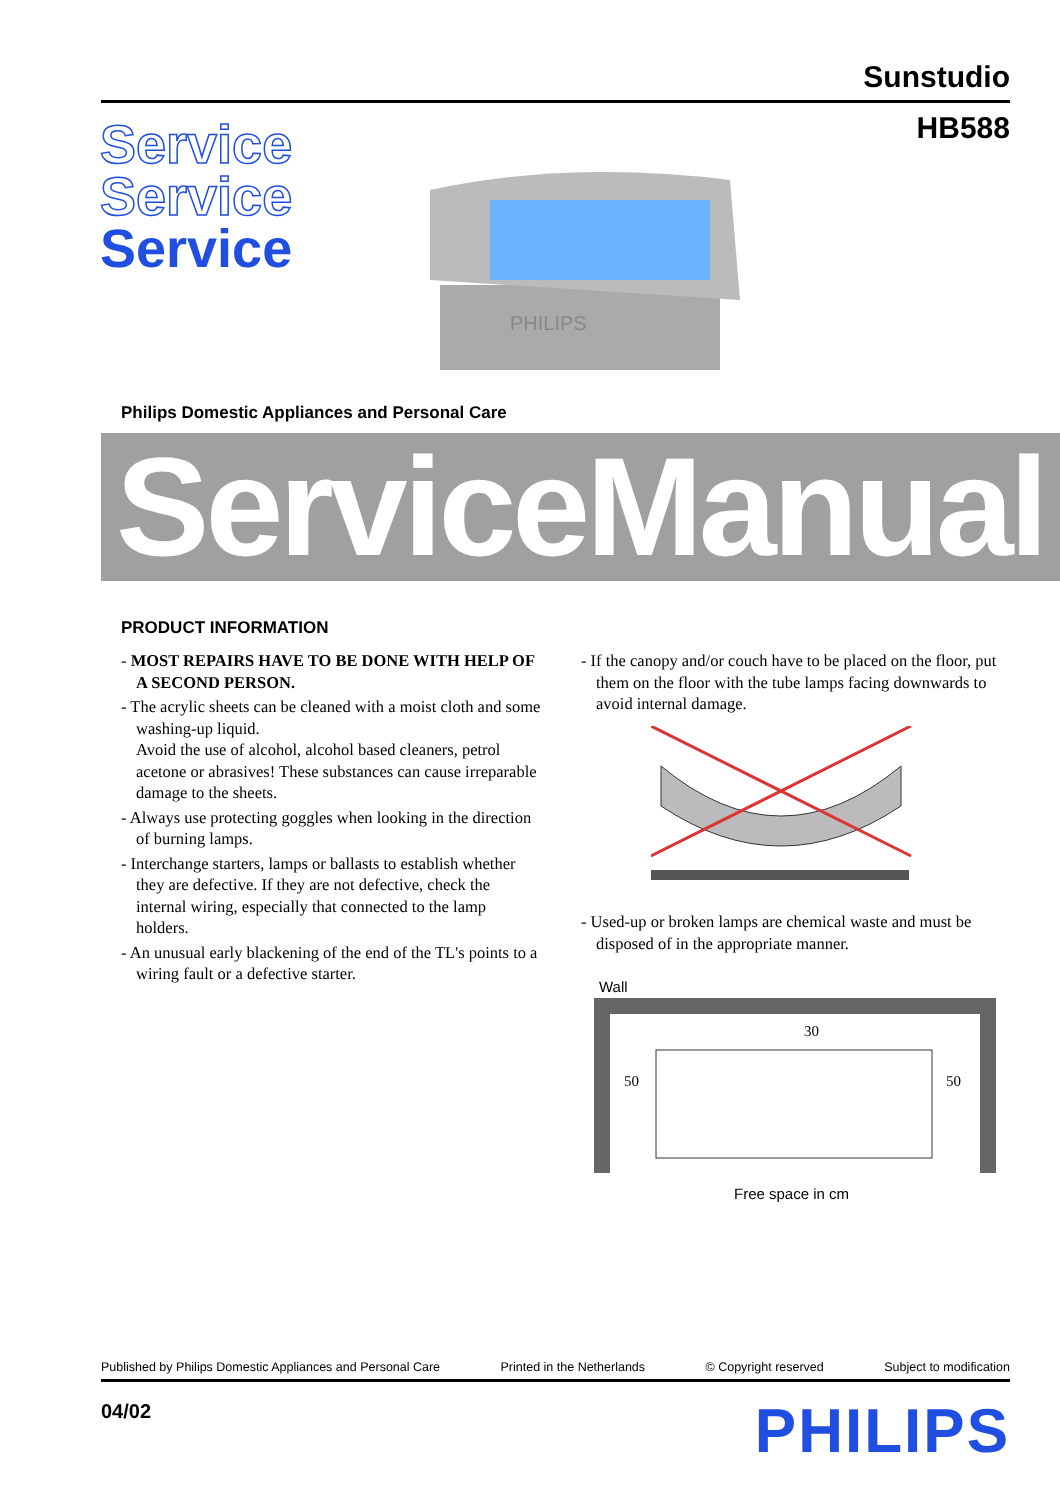Sunstudio
HB588
Service
Service
Service
PHILIPS
Philips Domestic Appliances and Personal Care
ServiceManual
PRODUCT INFORMATION
- MOST REPAIRS HAVE TO BE DONE WITH HELP OF A SECOND PERSON.
- The acrylic sheets can be cleaned with a moist cloth and some washing-up liquid.
Avoid the use of alcohol, alcohol based cleaners, petrol acetone or abrasives! These substances can cause irreparable damage to the sheets.
- Always use protecting goggles when looking in the direction of burning lamps.
- Interchange starters, lamps or ballasts to establish whether they are defective. If they are not defective, check the internal wiring, especially that connected to the lamp holders.
- An unusual early blackening of the end of the TL's points to a wiring fault or a defective starter.
- If the canopy and/or couch have to be placed on the floor, put them on the floor with the tube lamps facing downwards to avoid internal damage.
- Used-up or broken lamps are chemical waste and must be disposed of in the appropriate manner.
Wall
30
50
50
Free space in cm
Published by Philips Domestic Appliances and Personal Care Printed in the Netherlands © Copyright reserved Subject to modification
04/02 PHILIPS